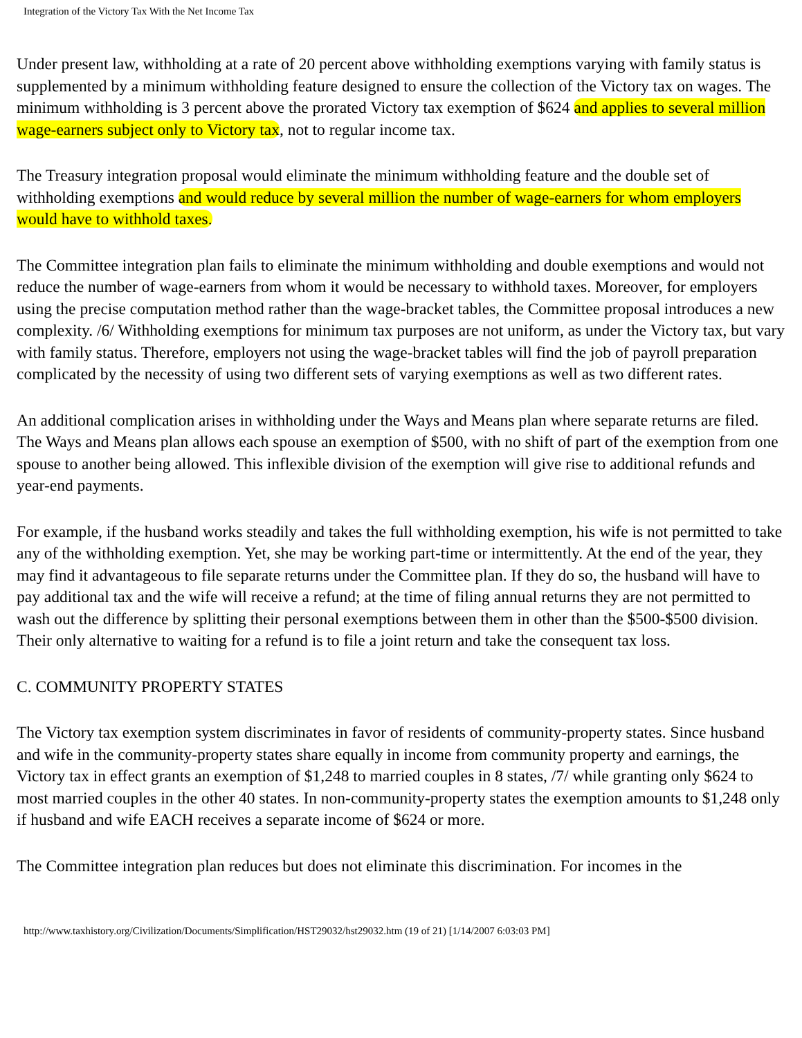Integration of the Victory Tax With the Net Income Tax
Under present law, withholding at a rate of 20 percent above withholding exemptions varying with family status is supplemented by a minimum withholding feature designed to ensure the collection of the Victory tax on wages. The minimum withholding is 3 percent above the prorated Victory tax exemption of $624 and applies to several million wage-earners subject only to Victory tax, not to regular income tax.
The Treasury integration proposal would eliminate the minimum withholding feature and the double set of withholding exemptions and would reduce by several million the number of wage-earners for whom employers would have to withhold taxes.
The Committee integration plan fails to eliminate the minimum withholding and double exemptions and would not reduce the number of wage-earners from whom it would be necessary to withhold taxes. Moreover, for employers using the precise computation method rather than the wage-bracket tables, the Committee proposal introduces a new complexity. /6/ Withholding exemptions for minimum tax purposes are not uniform, as under the Victory tax, but vary with family status. Therefore, employers not using the wage-bracket tables will find the job of payroll preparation complicated by the necessity of using two different sets of varying exemptions as well as two different rates.
An additional complication arises in withholding under the Ways and Means plan where separate returns are filed. The Ways and Means plan allows each spouse an exemption of $500, with no shift of part of the exemption from one spouse to another being allowed. This inflexible division of the exemption will give rise to additional refunds and year-end payments.
For example, if the husband works steadily and takes the full withholding exemption, his wife is not permitted to take any of the withholding exemption. Yet, she may be working part-time or intermittently. At the end of the year, they may find it advantageous to file separate returns under the Committee plan. If they do so, the husband will have to pay additional tax and the wife will receive a refund; at the time of filing annual returns they are not permitted to wash out the difference by splitting their personal exemptions between them in other than the $500-$500 division. Their only alternative to waiting for a refund is to file a joint return and take the consequent tax loss.
C. COMMUNITY PROPERTY STATES
The Victory tax exemption system discriminates in favor of residents of community-property states. Since husband and wife in the community-property states share equally in income from community property and earnings, the Victory tax in effect grants an exemption of $1,248 to married couples in 8 states, /7/ while granting only $624 to most married couples in the other 40 states. In non-community-property states the exemption amounts to $1,248 only if husband and wife EACH receives a separate income of $624 or more.
The Committee integration plan reduces but does not eliminate this discrimination. For incomes in the
http://www.taxhistory.org/Civilization/Documents/Simplification/HST29032/hst29032.htm (19 of 21) [1/14/2007 6:03:03 PM]